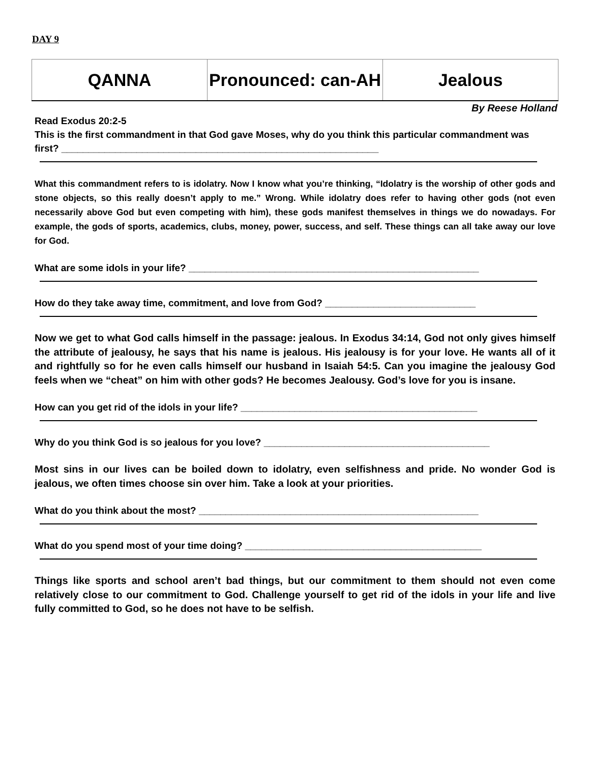DAY 9
| QANNA | Pronounced: can-AH | Jealous |
By Reese Holland
Read Exodus 20:2-5
This is the first commandment in that God gave Moses, why do you think this particular commandment was first? ___________________________________________________________
What this commandment refers to is idolatry. Now I know what you’re thinking, “Idolatry is the worship of other gods and stone objects, so this really doesn’t apply to me.” Wrong. While idolatry does refer to having other gods (not even necessarily above God but even competing with him), these gods manifest themselves in things we do nowadays. For example, the gods of sports, academics, clubs, money, power, success, and self. These things can all take away our love for God.
What are some idols in your life? ______________________________________________________
How do they take away time, commitment, and love from God? ____________________________
Now we get to what God calls himself in the passage: jealous. In Exodus 34:14, God not only gives himself the attribute of jealousy, he says that his name is jealous. His jealousy is for your love. He wants all of it and rightfully so for he even calls himself our husband in Isaiah 54:5. Can you imagine the jealousy God feels when we “cheat” on him with other gods? He becomes Jealousy. God’s love for you is insane.
How can you get rid of the idols in your life? ____________________________________________
Why do you think God is so jealous for you love? __________________________________________
Most sins in our lives can be boiled down to idolatry, even selfishness and pride. No wonder God is jealous, we often times choose sin over him. Take a look at your priorities.
What do you think about the most? ____________________________________________________
What do you spend most of your time doing? ____________________________________________
Things like sports and school aren’t bad things, but our commitment to them should not even come relatively close to our commitment to God. Challenge yourself to get rid of the idols in your life and live fully committed to God, so he does not have to be selfish.